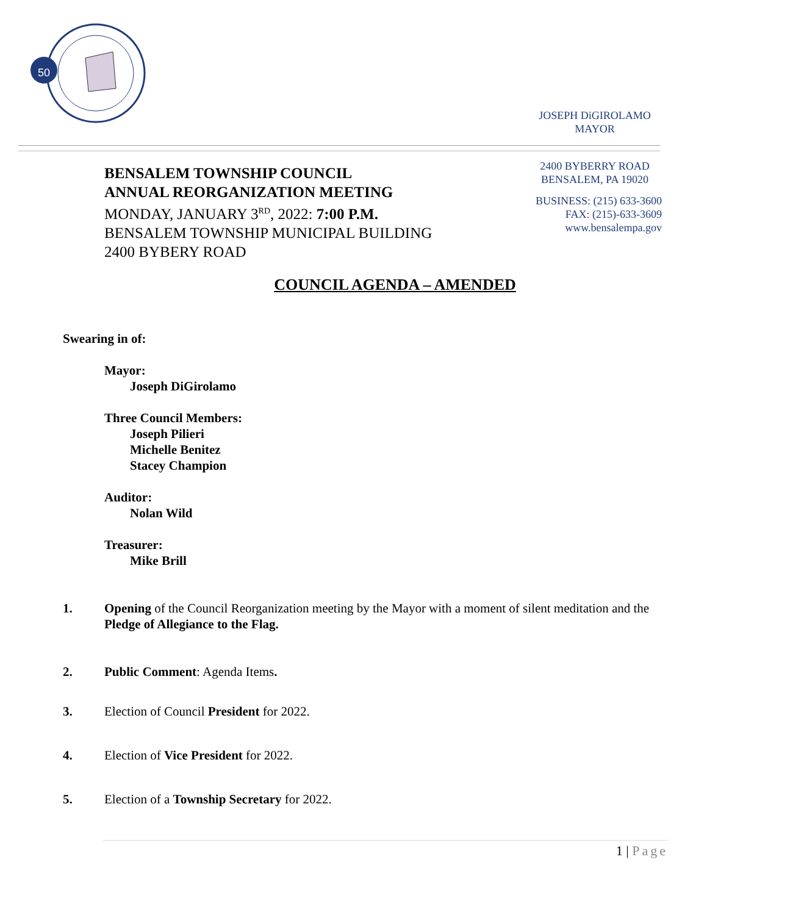50
JOSEPH DiGIROLAMO
MAYOR
BENSALEM TOWNSHIP COUNCIL
ANNUAL REORGANIZATION MEETING
MONDAY, JANUARY 3<sup>RD</sup>, 2022: 7:00 P.M.
BENSALEM TOWNSHIP MUNICIPAL BUILDING
2400 BYBERY ROAD
2400 BYBERRY ROAD
BENSALEM, PA 19020
BUSINESS: (215) 633-3600
FAX: (215)-633-3609
www.bensalempa.gov
COUNCIL AGENDA – AMENDED
Swearing in of:
Mayor:
Joseph DiGirolamo
Three Council Members:
Joseph Pilieri
Michelle Benitez
Stacey Champion
Auditor:
Nolan Wild
Treasurer:
Mike Brill
1. Opening of the Council Reorganization meeting by the Mayor with a moment of silent meditation and the Pledge of Allegiance to the Flag.
2. Public Comment: Agenda Items.
3. Election of Council President for 2022.
4. Election of Vice President for 2022.
5. Election of a Township Secretary for 2022.
1 | Page